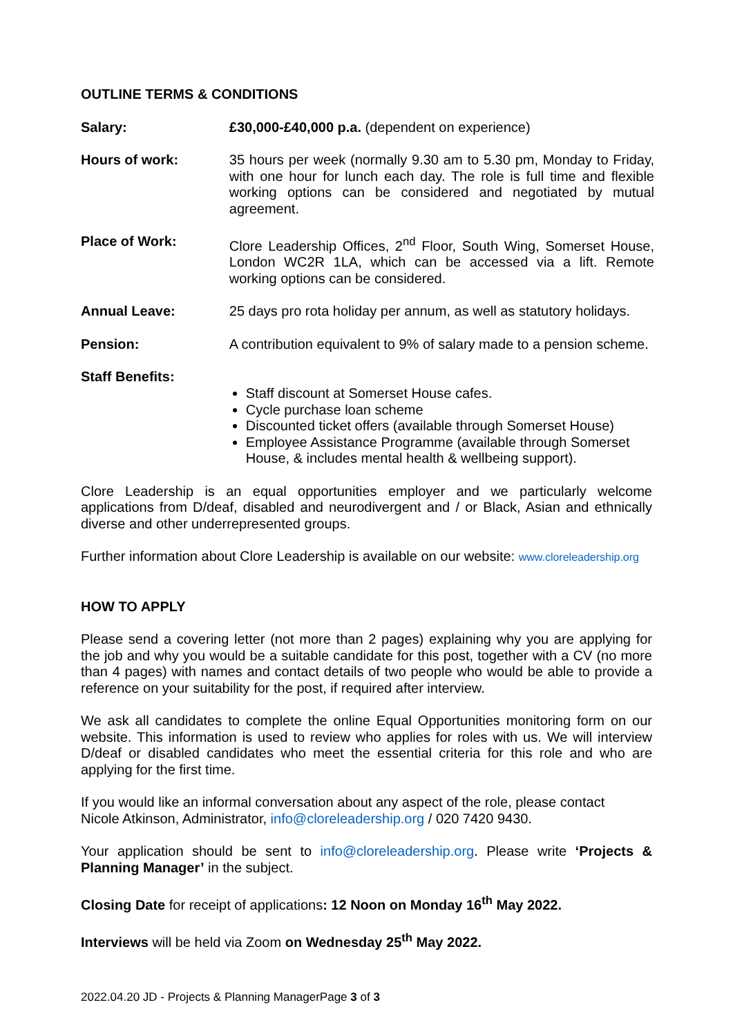OUTLINE TERMS & CONDITIONS
| Salary: | £30,000-£40,000 p.a. (dependent on experience) |
| Hours of work: | 35 hours per week (normally 9.30 am to 5.30 pm, Monday to Friday, with one hour for lunch each day. The role is full time and flexible working options can be considered and negotiated by mutual agreement. |
| Place of Work: | Clore Leadership Offices, 2<sup>nd</sup> Floor, South Wing, Somerset House, London WC2R 1LA, which can be accessed via a lift. Remote working options can be considered. |
| Annual Leave: | 25 days pro rota holiday per annum, as well as statutory holidays. |
| Pension: | A contribution equivalent to 9% of salary made to a pension scheme. |
| Staff Benefits: | Staff discount at Somerset House cafes. Cycle purchase loan scheme Discounted ticket offers (available through Somerset House) Employee Assistance Programme (available through Somerset House, & includes mental health & wellbeing support). |
Clore Leadership is an equal opportunities employer and we particularly welcome applications from D/deaf, disabled and neurodivergent and / or Black, Asian and ethnically diverse and other underrepresented groups.
Further information about Clore Leadership is available on our website: www.cloreleadership.org
HOW TO APPLY
Please send a covering letter (not more than 2 pages) explaining why you are applying for the job and why you would be a suitable candidate for this post, together with a CV (no more than 4 pages) with names and contact details of two people who would be able to provide a reference on your suitability for the post, if required after interview.
We ask all candidates to complete the online Equal Opportunities monitoring form on our website. This information is used to review who applies for roles with us. We will interview D/deaf or disabled candidates who meet the essential criteria for this role and who are applying for the first time.
If you would like an informal conversation about any aspect of the role, please contact
Nicole Atkinson, Administrator, info@cloreleadership.org / 020 7420 9430.
Your application should be sent to info@cloreleadership.org. Please write ‘Projects & Planning Manager’ in the subject.
Closing Date for receipt of applications: 12 Noon on Monday 16<sup>th</sup> May 2022.
Interviews will be held via Zoom on Wednesday 25<sup>th</sup> May 2022.
2022.04.20 JD - Projects & Planning ManagerPage 3 of 3